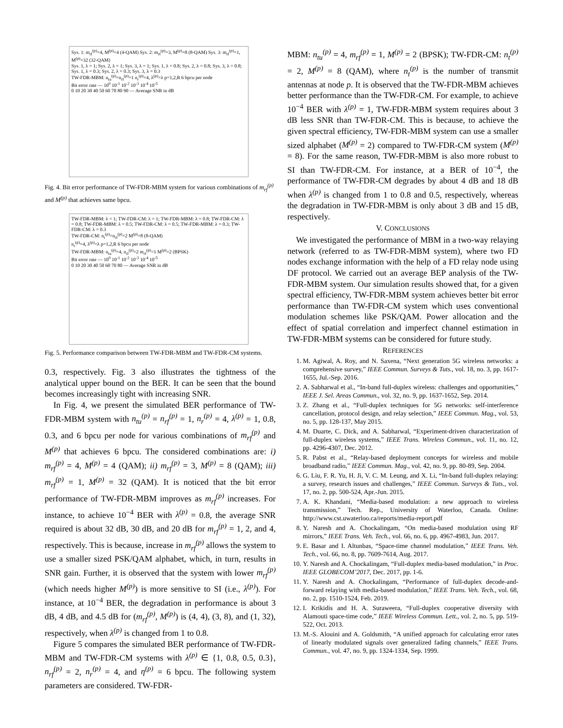Sys. 1: m<sub>rf</sub><sup>(p)</sup>=4, M<sup>(p)</sup>=4 (4-QAM) Sys. 2: m<sub>rf</sub><sup>(p)</sup>=3, M<sup>(p)</sup>=8 (8-QAM) Sys. 3: m<sub>rf</sub><sup>(p)</sup>=1, M<sup>(p)</sup>=32 (32-QAM)
Sys. 1, λ = 1; Sys. 2, λ = 1; Sys. 3, λ = 1; Sys. 1, λ = 0.8; Sys. 2, λ = 0.8; Sys. 3, λ = 0.8; Sys. 1, λ = 0.3; Sys. 2, λ = 0.3; Sys. 3, λ = 0.3
TW-FDR-MBM: n<sub>tu</sub><sup>(p)</sup>=n<sub>rf</sub><sup>(p)</sup>=1 n<sub>r</sub><sup>(p)</sup>=4, λ<sup>(p)</sup>=λ p=1,2,R 6 bpcu per node
Bit error rate — 10<sup>0</sup> 10<sup>-1</sup> 10<sup>-2</sup> 10<sup>-3</sup> 10<sup>-4</sup> 10<sup>-5</sup>
0 10 20 30 40 50 60 70 80 90 — Average SNR in dB
Fig. 4. Bit error performance of TW-FDR-MBM system for various combinations of m<sub>rf</sub><sup>(p)</sup> and M<sup>(p)</sup> that achieves same bpcu.
TW-FDR-MBM: λ = 1; TW-FDR-CM: λ = 1; TW-FDR-MBM: λ = 0.8; TW-FDR-CM: λ = 0.8; TW-FDR-MBM: λ = 0.5; TW-FDR-CM: λ = 0.5; TW-FDR-MBM: λ = 0.3; TW-FDR-CM: λ = 0.3
TW-FDR-CM: n<sub>t</sub><sup>(p)</sup>=n<sub>rf</sub><sup>(p)</sup>=2 M<sup>(p)</sup>=8 (8-QAM)
n<sub>r</sub><sup>(p)</sup>=4, λ<sup>(p)</sup>=λ p=1,2,R 6 bpcu per node
TW-FDR-MBM: n<sub>tu</sub><sup>(p)</sup>=4, n<sub>rf</sub><sup>(p)</sup>=2 m<sub>rf</sub><sup>(p)</sup>=1 M<sup>(p)</sup>=2 (BPSK)
Bit error rate — 10<sup>0</sup> 10<sup>-1</sup> 10<sup>-2</sup> 10<sup>-3</sup> 10<sup>-4</sup> 10<sup>-5</sup>
0 10 20 30 40 50 60 70 80 — Average SNR in dB
Fig. 5. Performance comparison between TW-FDR-MBM and TW-FDR-CM systems.
0.3, respectively. Fig. 3 also illustrates the tightness of the analytical upper bound on the BER. It can be seen that the bound becomes increasingly tight with increasing SNR.
In Fig. 4, we present the simulated BER performance of TW-FDR-MBM system with n<sub>tu</sub><sup>(p)</sup> = n<sub>rf</sub><sup>(p)</sup> = 1, n<sub>r</sub><sup>(p)</sup> = 4, λ<sup>(p)</sup> = 1, 0.8, 0.3, and 6 bpcu per node for various combinations of m<sub>rf</sub><sup>(p)</sup> and M<sup>(p)</sup> that achieves 6 bpcu. The considered combinations are: i) m<sub>rf</sub><sup>(p)</sup> = 4, M<sup>(p)</sup> = 4 (QAM); ii) m<sub>rf</sub><sup>(p)</sup> = 3, M<sup>(p)</sup> = 8 (QAM); iii) m<sub>rf</sub><sup>(p)</sup> = 1, M<sup>(p)</sup> = 32 (QAM). It is noticed that the bit error performance of TW-FDR-MBM improves as m<sub>rf</sub><sup>(p)</sup> increases. For instance, to achieve 10<sup>−4</sup> BER with λ<sup>(p)</sup> = 0.8, the average SNR required is about 32 dB, 30 dB, and 20 dB for m<sub>rf</sub><sup>(p)</sup> = 1, 2, and 4, respectively. This is because, increase in m<sub>rf</sub><sup>(p)</sup> allows the system to use a smaller sized PSK/QAM alphabet, which, in turn, results in SNR gain. Further, it is observed that the system with lower m<sub>rf</sub><sup>(p)</sup> (which needs higher M<sup>(p)</sup>) is more sensitive to SI (i.e., λ<sup>(p)</sup>). For instance, at 10<sup>−4</sup> BER, the degradation in performance is about 3 dB, 4 dB, and 4.5 dB for (m<sub>rf</sub><sup>(p)</sup>, M<sup>(p)</sup>) is (4, 4), (3, 8), and (1, 32), respectively, when λ<sup>(p)</sup> is changed from 1 to 0.8.
Figure 5 compares the simulated BER performance of TW-FDR-MBM and TW-FDR-CM systems with λ<sup>(p)</sup> ∈ {1, 0.8, 0.5, 0.3}, n<sub>rf</sub><sup>(p)</sup> = 2, n<sub>r</sub><sup>(p)</sup> = 4, and η<sup>(p)</sup> = 6 bpcu. The following system parameters are considered. TW-FDR-
MBM: n<sub>tu</sub><sup>(p)</sup> = 4, m<sub>rf</sub><sup>(p)</sup> = 1, M<sup>(p)</sup> = 2 (BPSK); TW-FDR-CM: n<sub>t</sub><sup>(p)</sup> = 2, M<sup>(p)</sup> = 8 (QAM), where n<sub>t</sub><sup>(p)</sup> is the number of transmit antennas at node p. It is observed that the TW-FDR-MBM achieves better performance than the TW-FDR-CM. For example, to achieve 10<sup>−4</sup> BER with λ<sup>(p)</sup> = 1, TW-FDR-MBM system requires about 3 dB less SNR than TW-FDR-CM. This is because, to achieve the given spectral efficiency, TW-FDR-MBM system can use a smaller sized alphabet (M<sup>(p)</sup> = 2) compared to TW-FDR-CM system (M<sup>(p)</sup> = 8). For the same reason, TW-FDR-MBM is also more robust to SI than TW-FDR-CM. For instance, at a BER of 10<sup>−4</sup>, the performance of TW-FDR-CM degrades by about 4 dB and 18 dB when λ<sup>(p)</sup> is changed from 1 to 0.8 and 0.5, respectively, whereas the degradation in TW-FDR-MBM is only about 3 dB and 15 dB, respectively.
V. CONCLUSIONS
We investigated the performance of MBM in a two-way relaying network (referred to as TW-FDR-MBM system), where two FD nodes exchange information with the help of a FD relay node using DF protocol. We carried out an average BEP analysis of the TW-FDR-MBM system. Our simulation results showed that, for a given spectral efficiency, TW-FDR-MBM system achieves better bit error performance than TW-FDR-CM system which uses conventional modulation schemes like PSK/QAM. Power allocation and the effect of spatial correlation and imperfect channel estimation in TW-FDR-MBM systems can be considered for future study.
REFERENCES
1. M. Agiwal, A. Roy, and N. Saxena, “Next generation 5G wireless networks: a comprehensive survey,” IEEE Commun. Surveys & Tuts., vol. 18, no. 3, pp. 1617-1655, Jul.-Sep. 2016.
2. A. Sabharwal et al., “In-band full-duplex wireless: challenges and opportunities,” IEEE J. Sel. Areas Commun., vol. 32, no. 9, pp. 1637-1652, Sep. 2014.
3. Z. Zhang et al., “Full-duplex techniques for 5G networks: self-interference cancellation, protocol design, and relay selection,” IEEE Commun. Mag., vol. 53, no. 5, pp. 128-137, May 2015.
4. M. Duarte, C. Dick, and A. Sabharwal, “Experiment-driven characterization of full-duplex wireless systems,” IEEE Trans. Wireless Commun., vol. 11, no. 12, pp. 4296-4307, Dec. 2012.
5. R. Pabst et al., “Relay-based deployment concepts for wireless and mobile broadband radio,” IEEE Commun. Mag., vol. 42, no. 9, pp. 80-89, Sep. 2004.
6. G. Liu, F. R. Yu, H. Ji, V. C. M. Leung, and X. Li, “In-band full-duplex relaying: a survey, research issues and challenges,” IEEE Commun. Surveys & Tuts., vol. 17, no. 2, pp. 500-524, Apr.-Jun. 2015.
7. A. K. Khandani, “Media-based modulation: a new approach to wireless transmission,” Tech. Rep., University of Waterloo, Canada. Online: http://www.cst.uwaterloo.ca/reports/media-report.pdf
8. Y. Naresh and A. Chockalingam, “On media-based modulation using RF mirrors,” IEEE Trans. Veh. Tech., vol. 66, no. 6, pp. 4967-4983, Jun. 2017.
9. E. Basar and I. Altunbas, “Space-time channel modulation,” IEEE Trans. Veh. Tech., vol. 66, no. 8, pp. 7609-7614, Aug. 2017.
10. Y. Naresh and A. Chockalingam, “Full-duplex media-based modulation,” in Proc. IEEE GLOBECOM’2017, Dec. 2017, pp. 1-6.
11. Y. Naresh and A. Chockalingam, “Performance of full-duplex decode-and-forward relaying with media-based modulation,” IEEE Trans. Veh. Tech., vol. 68, no. 2, pp. 1510-1524, Feb. 2019.
12. I. Krikidis and H. A. Suraweera, “Full-duplex cooperative diversity with Alamouti space-time code,” IEEE Wireless Commun. Lett., vol. 2, no. 5, pp. 519-522, Oct. 2013.
13. M.-S. Alouini and A. Goldsmith, “A unified approach for calculating error rates of linearly modulated signals over generalized fading channels,” IEEE Trans. Commun., vol. 47, no. 9, pp. 1324-1334, Sep. 1999.